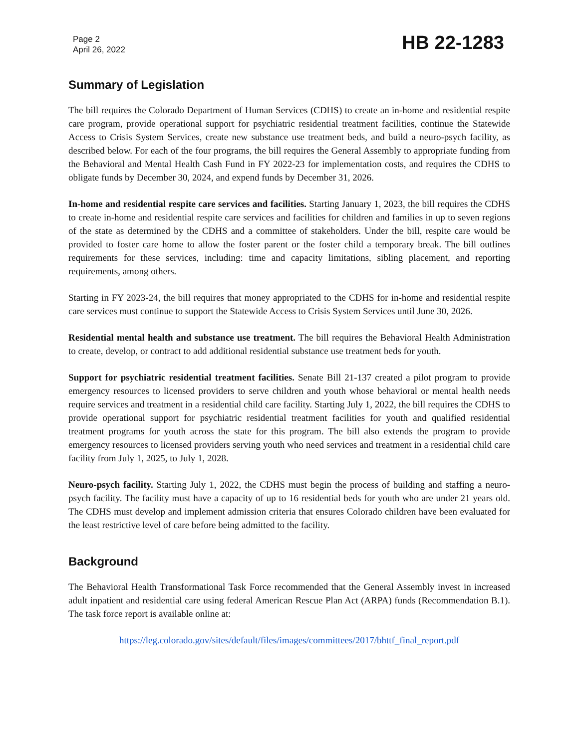Page 2
April 26, 2022
HB 22-1283
Summary of Legislation
The bill requires the Colorado Department of Human Services (CDHS) to create an in-home and residential respite care program, provide operational support for psychiatric residential treatment facilities, continue the Statewide Access to Crisis System Services, create new substance use treatment beds, and build a neuro-psych facility, as described below. For each of the four programs, the bill requires the General Assembly to appropriate funding from the Behavioral and Mental Health Cash Fund in FY 2022-23 for implementation costs, and requires the CDHS to obligate funds by December 30, 2024, and expend funds by December 31, 2026.
In-home and residential respite care services and facilities. Starting January 1, 2023, the bill requires the CDHS to create in-home and residential respite care services and facilities for children and families in up to seven regions of the state as determined by the CDHS and a committee of stakeholders. Under the bill, respite care would be provided to foster care home to allow the foster parent or the foster child a temporary break. The bill outlines requirements for these services, including: time and capacity limitations, sibling placement, and reporting requirements, among others.
Starting in FY 2023-24, the bill requires that money appropriated to the CDHS for in-home and residential respite care services must continue to support the Statewide Access to Crisis System Services until June 30, 2026.
Residential mental health and substance use treatment. The bill requires the Behavioral Health Administration to create, develop, or contract to add additional residential substance use treatment beds for youth.
Support for psychiatric residential treatment facilities. Senate Bill 21-137 created a pilot program to provide emergency resources to licensed providers to serve children and youth whose behavioral or mental health needs require services and treatment in a residential child care facility. Starting July 1, 2022, the bill requires the CDHS to provide operational support for psychiatric residential treatment facilities for youth and qualified residential treatment programs for youth across the state for this program. The bill also extends the program to provide emergency resources to licensed providers serving youth who need services and treatment in a residential child care facility from July 1, 2025, to July 1, 2028.
Neuro-psych facility. Starting July 1, 2022, the CDHS must begin the process of building and staffing a neuro-psych facility. The facility must have a capacity of up to 16 residential beds for youth who are under 21 years old. The CDHS must develop and implement admission criteria that ensures Colorado children have been evaluated for the least restrictive level of care before being admitted to the facility.
Background
The Behavioral Health Transformational Task Force recommended that the General Assembly invest in increased adult inpatient and residential care using federal American Rescue Plan Act (ARPA) funds (Recommendation B.1). The task force report is available online at:
https://leg.colorado.gov/sites/default/files/images/committees/2017/bhttf_final_report.pdf